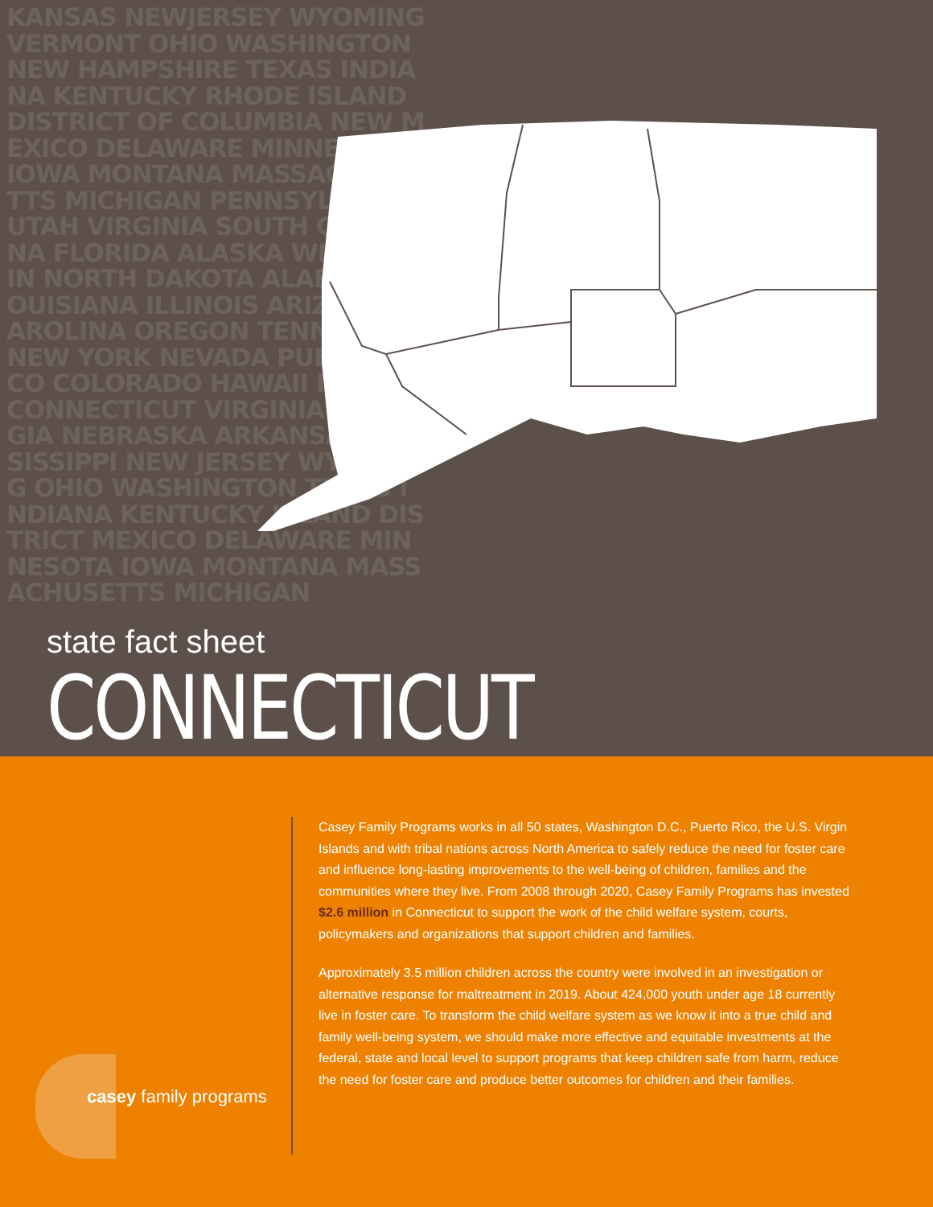KANSAS NEWJERSEY WYOMING VERMONT OHIO WASHINGTON NEW HAMPSHIRE TEXAS INDIANA KENTUCKY RHODE ISLAND DISTRICT OF COLUMBIA NEW MEXICO DELAWARE MINNESOTA IOWA MONTANA MASSACHUSETTS MICHIGAN PENNSYLVANIA UTAH VIRGINIA SOUTH CAROLINA FLORIDA ALASKA WISCONSIN NORTH DAKOTA ALABAMA LOUISIANA ILLINOIS ARIZONA CAROLINA OREGON TENNESSEE NEW YORK NEVADA PUERTO RICO COLORADO HAWAII IDAHO CONNECTICUT VIRGINIA GEORGIA NEBRASKA ARKANSAS MISSISSIPPI NEW JERSEY WYOMING OHIO WASHINGTON TEXAS INDIANA KENTUCKY ISLAND DISTRICT MEXICO DELAWARE MINNESOTA IOWA MONTANA MASSACHUSETTS MICHIGAN
state fact sheet
CONNECTICUT
Casey Family Programs works in all 50 states, Washington D.C., Puerto Rico, the U.S. Virgin Islands and with tribal nations across North America to safely reduce the need for foster care and influence long-lasting improvements to the well-being of children, families and the communities where they live. From 2008 through 2020, Casey Family Programs has invested $2.6 million in Connecticut to support the work of the child welfare system, courts, policymakers and organizations that support children and families.
Approximately 3.5 million children across the country were involved in an investigation or alternative response for maltreatment in 2019. About 424,000 youth under age 18 currently live in foster care. To transform the child welfare system as we know it into a true child and family well-being system, we should make more effective and equitable investments at the federal, state and local level to support programs that keep children safe from harm, reduce the need for foster care and produce better outcomes for children and their families.
casey family programs